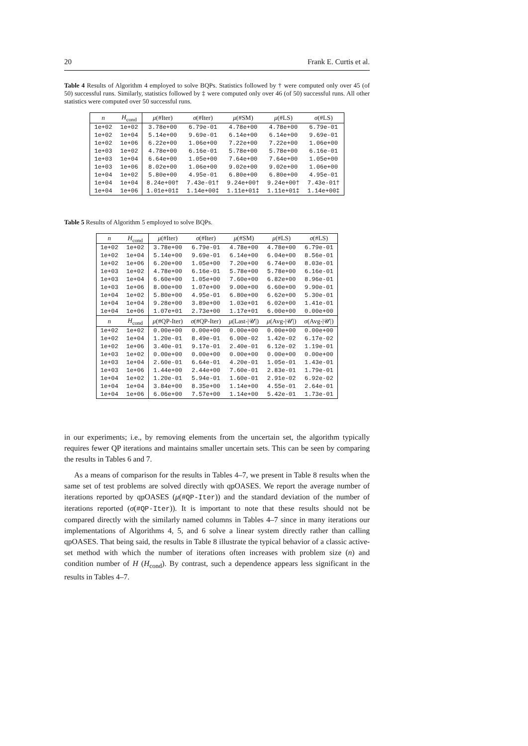20 Frank E. Curtis et al.
Table 4 Results of Algorithm 4 employed to solve BQPs. Statistics followed by † were computed only over 45 (of 50) successful runs. Similarly, statistics followed by ‡ were computed only over 46 (of 50) successful runs. All other statistics were computed over 50 successful runs.
| n | H<sub>cond</sub> | μ (#Iter) | σ (#Iter) | μ (#SM) | μ (#LS) | σ (#LS) |
| --- | --- | --- | --- | --- | --- | --- |
| 1e+02 | 1e+02 | 3.78e+00 | 6.79e-01 | 4.78e+00 | 4.78e+00 | 6.79e-01 |
| 1e+02 | 1e+04 | 5.14e+00 | 9.69e-01 | 6.14e+00 | 6.14e+00 | 9.69e-01 |
| 1e+02 | 1e+06 | 6.22e+00 | 1.06e+00 | 7.22e+00 | 7.22e+00 | 1.06e+00 |
| 1e+03 | 1e+02 | 4.78e+00 | 6.16e-01 | 5.78e+00 | 5.78e+00 | 6.16e-01 |
| 1e+03 | 1e+04 | 6.64e+00 | 1.05e+00 | 7.64e+00 | 7.64e+00 | 1.05e+00 |
| 1e+03 | 1e+06 | 8.02e+00 | 1.06e+00 | 9.02e+00 | 9.02e+00 | 1.06e+00 |
| 1e+04 | 1e+02 | 5.80e+00 | 4.95e-01 | 6.80e+00 | 6.80e+00 | 4.95e-01 |
| 1e+04 | 1e+04 | 8.24e+00† | 7.43e-01† | 9.24e+00† | 9.24e+00† | 7.43e-01† |
| 1e+04 | 1e+06 | 1.01e+01‡ | 1.14e+00‡ | 1.11e+01‡ | 1.11e+01‡ | 1.14e+00‡ |
Table 5 Results of Algorithm 5 employed to solve BQPs.
| n | H<sub>cond</sub> | μ (#Iter) | σ (#Iter) | μ (#SM) | μ (#LS) | σ (#LS) |
| --- | --- | --- | --- | --- | --- | --- |
| 1e+02 | 1e+02 | 3.78e+00 | 6.79e-01 | 4.78e+00 | 4.78e+00 | 6.79e-01 |
| 1e+02 | 1e+04 | 5.14e+00 | 9.69e-01 | 6.14e+00 | 6.04e+00 | 8.56e-01 |
| 1e+02 | 1e+06 | 6.20e+00 | 1.05e+00 | 7.20e+00 | 6.74e+00 | 8.03e-01 |
| 1e+03 | 1e+02 | 4.78e+00 | 6.16e-01 | 5.78e+00 | 5.78e+00 | 6.16e-01 |
| 1e+03 | 1e+04 | 6.60e+00 | 1.05e+00 | 7.60e+00 | 6.82e+00 | 8.96e-01 |
| 1e+03 | 1e+06 | 8.00e+00 | 1.07e+00 | 9.00e+00 | 6.60e+00 | 9.90e-01 |
| 1e+04 | 1e+02 | 5.80e+00 | 4.95e-01 | 6.80e+00 | 6.62e+00 | 5.30e-01 |
| 1e+04 | 1e+04 | 9.28e+00 | 3.89e+00 | 1.03e+01 | 6.02e+00 | 1.41e-01 |
| 1e+04 | 1e+06 | 1.07e+01 | 2.73e+00 | 1.17e+01 | 6.00e+00 | 0.00e+00 |
| n | H<sub>cond</sub> | μ (#QP-Iter) | σ (#QP-Iter) | μ (Last-/𝒰/) | μ (Avg-/𝒰/) | σ (Avg-/𝒰/) |
| 1e+02 | 1e+02 | 0.00e+00 | 0.00e+00 | 0.00e+00 | 0.00e+00 | 0.00e+00 |
| 1e+02 | 1e+04 | 1.20e-01 | 8.49e-01 | 6.00e-02 | 1.42e-02 | 6.17e-02 |
| 1e+02 | 1e+06 | 3.40e-01 | 9.17e-01 | 2.40e-01 | 6.12e-02 | 1.19e-01 |
| 1e+03 | 1e+02 | 0.00e+00 | 0.00e+00 | 0.00e+00 | 0.00e+00 | 0.00e+00 |
| 1e+03 | 1e+04 | 2.60e-01 | 6.64e-01 | 4.20e-01 | 1.05e-01 | 1.43e-01 |
| 1e+03 | 1e+06 | 1.44e+00 | 2.44e+00 | 7.60e-01 | 2.83e-01 | 1.79e-01 |
| 1e+04 | 1e+02 | 1.20e-01 | 5.94e-01 | 1.60e-01 | 2.91e-02 | 6.92e-02 |
| 1e+04 | 1e+04 | 3.84e+00 | 8.35e+00 | 1.14e+00 | 4.55e-01 | 2.64e-01 |
| 1e+04 | 1e+06 | 6.06e+00 | 7.57e+00 | 1.14e+00 | 5.42e-01 | 1.73e-01 |
in our experiments; i.e., by removing elements from the uncertain set, the algorithm typically requires fewer QP iterations and maintains smaller uncertain sets. This can be seen by comparing the results in Tables 6 and 7.
As a means of comparison for the results in Tables 4–7, we present in Table 8 results when the same set of test problems are solved directly with qpOASES. We report the average number of iterations reported by qpOASES (μ(#QP-Iter)) and the standard deviation of the number of iterations reported (σ(#QP-Iter)). It is important to note that these results should not be compared directly with the similarly named columns in Tables 4–7 since in many iterations our implementations of Algorithms 4, 5, and 6 solve a linear system directly rather than calling qpOASES. That being said, the results in Table 8 illustrate the typical behavior of a classic active-set method with which the number of iterations often increases with problem size (n) and condition number of H (H<sub>cond</sub>). By contrast, such a dependence appears less significant in the results in Tables 4–7.